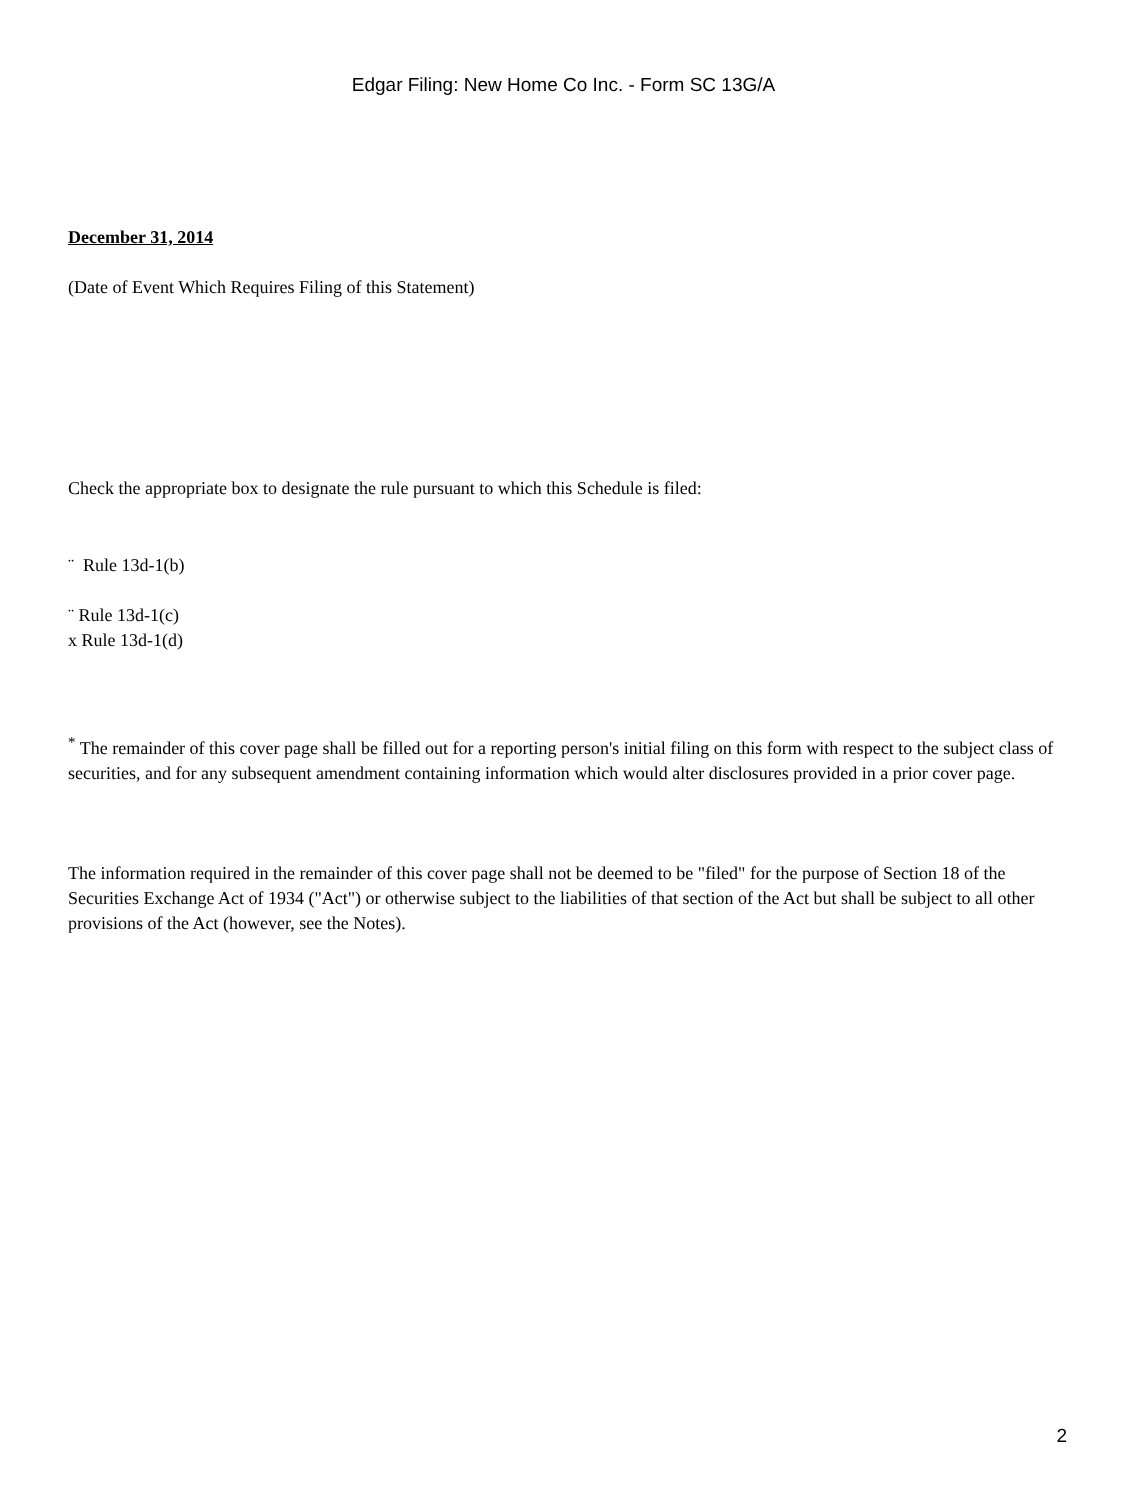Edgar Filing: New Home Co Inc. - Form SC 13G/A
December 31, 2014
(Date of Event Which Requires Filing of this Statement)
Check the appropriate box to designate the rule pursuant to which this Schedule is filed:
¨ Rule 13d-1(b)
¨ Rule 13d-1(c)
x Rule 13d-1(d)
<sup>*</sup> The remainder of this cover page shall be filled out for a reporting person's initial filing on this form with respect to the subject class of securities, and for any subsequent amendment containing information which would alter disclosures provided in a prior cover page.
The information required in the remainder of this cover page shall not be deemed to be "filed" for the purpose of Section 18 of the Securities Exchange Act of 1934 ("Act") or otherwise subject to the liabilities of that section of the Act but shall be subject to all other provisions of the Act (however, see the Notes).
2